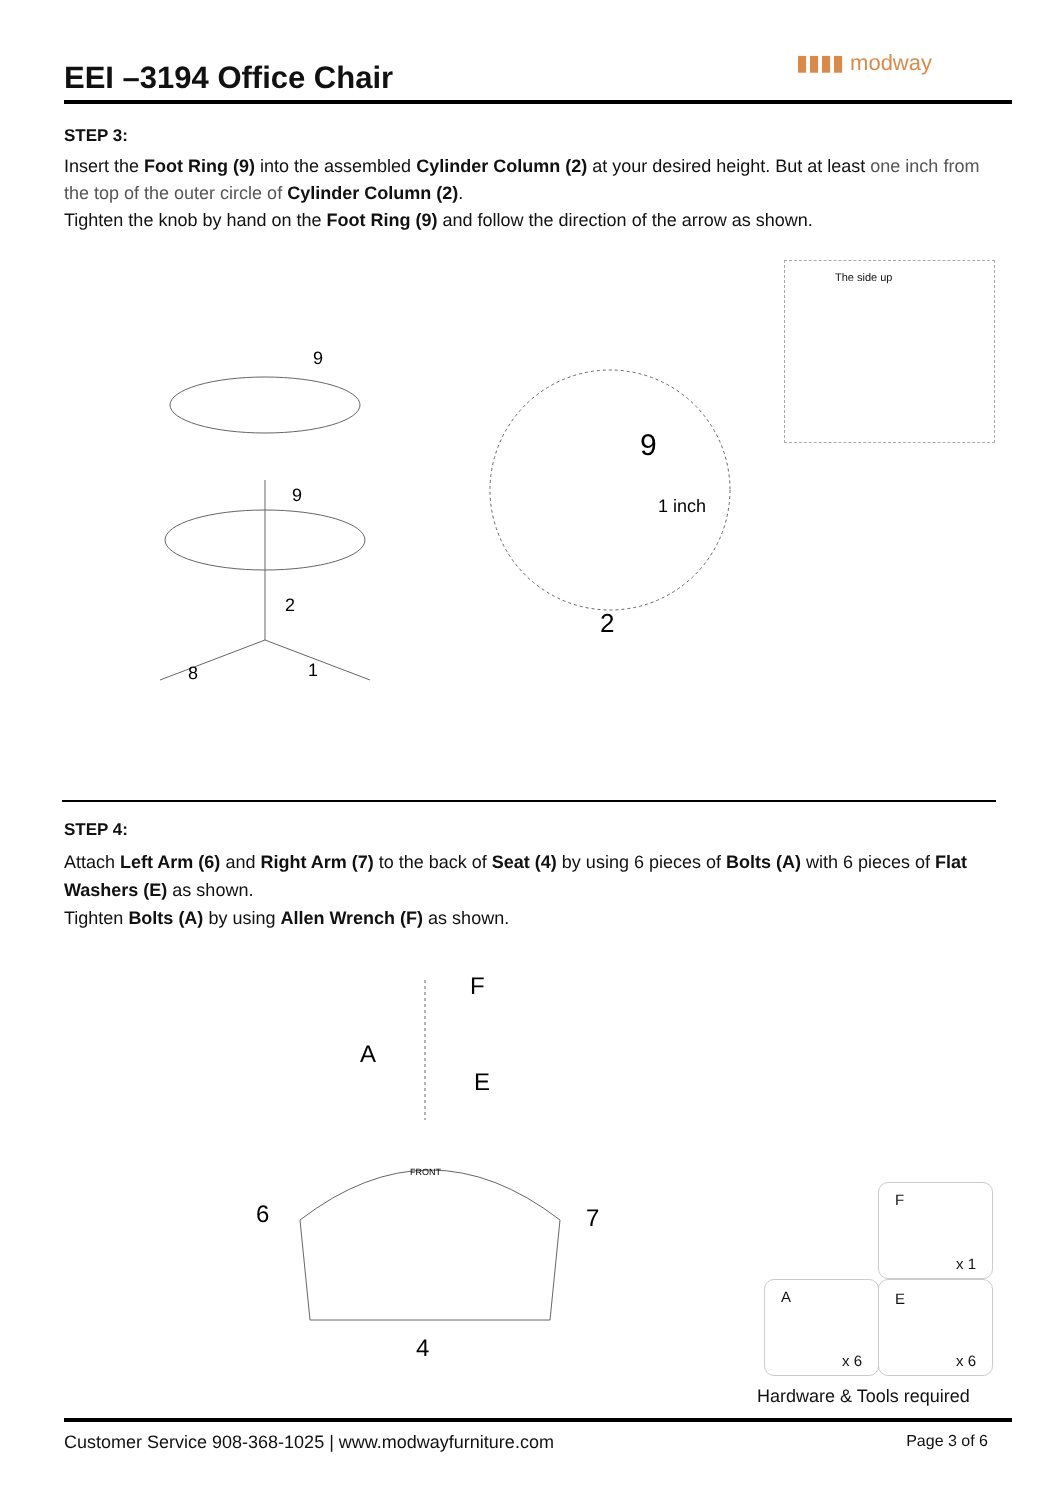EEI –3194 Office Chair
▮▮▮▮ modway
STEP 3:
Insert the Foot Ring (9) into the assembled Cylinder Column (2) at your desired height. But at least one inch from the top of the outer circle of Cylinder Column (2).
Tighten the knob by hand on the Foot Ring (9) and follow the direction of the arrow as shown.
The side up
9
9
2
8
1
9
1 inch
2
STEP 4:
Attach Left Arm (6) and Right Arm (7) to the back of Seat (4) by using 6 pieces of Bolts (A) with 6 pieces of Flat Washers (E) as shown.
Tighten Bolts (A) by using Allen Wrench (F) as shown.
F
A
E
6
7
4
FRONT
F
x 1
A
x 6
E
x 6
Hardware & Tools required
Customer Service 908-368-1025 | www.modwayfurniture.com Page 3 of 6